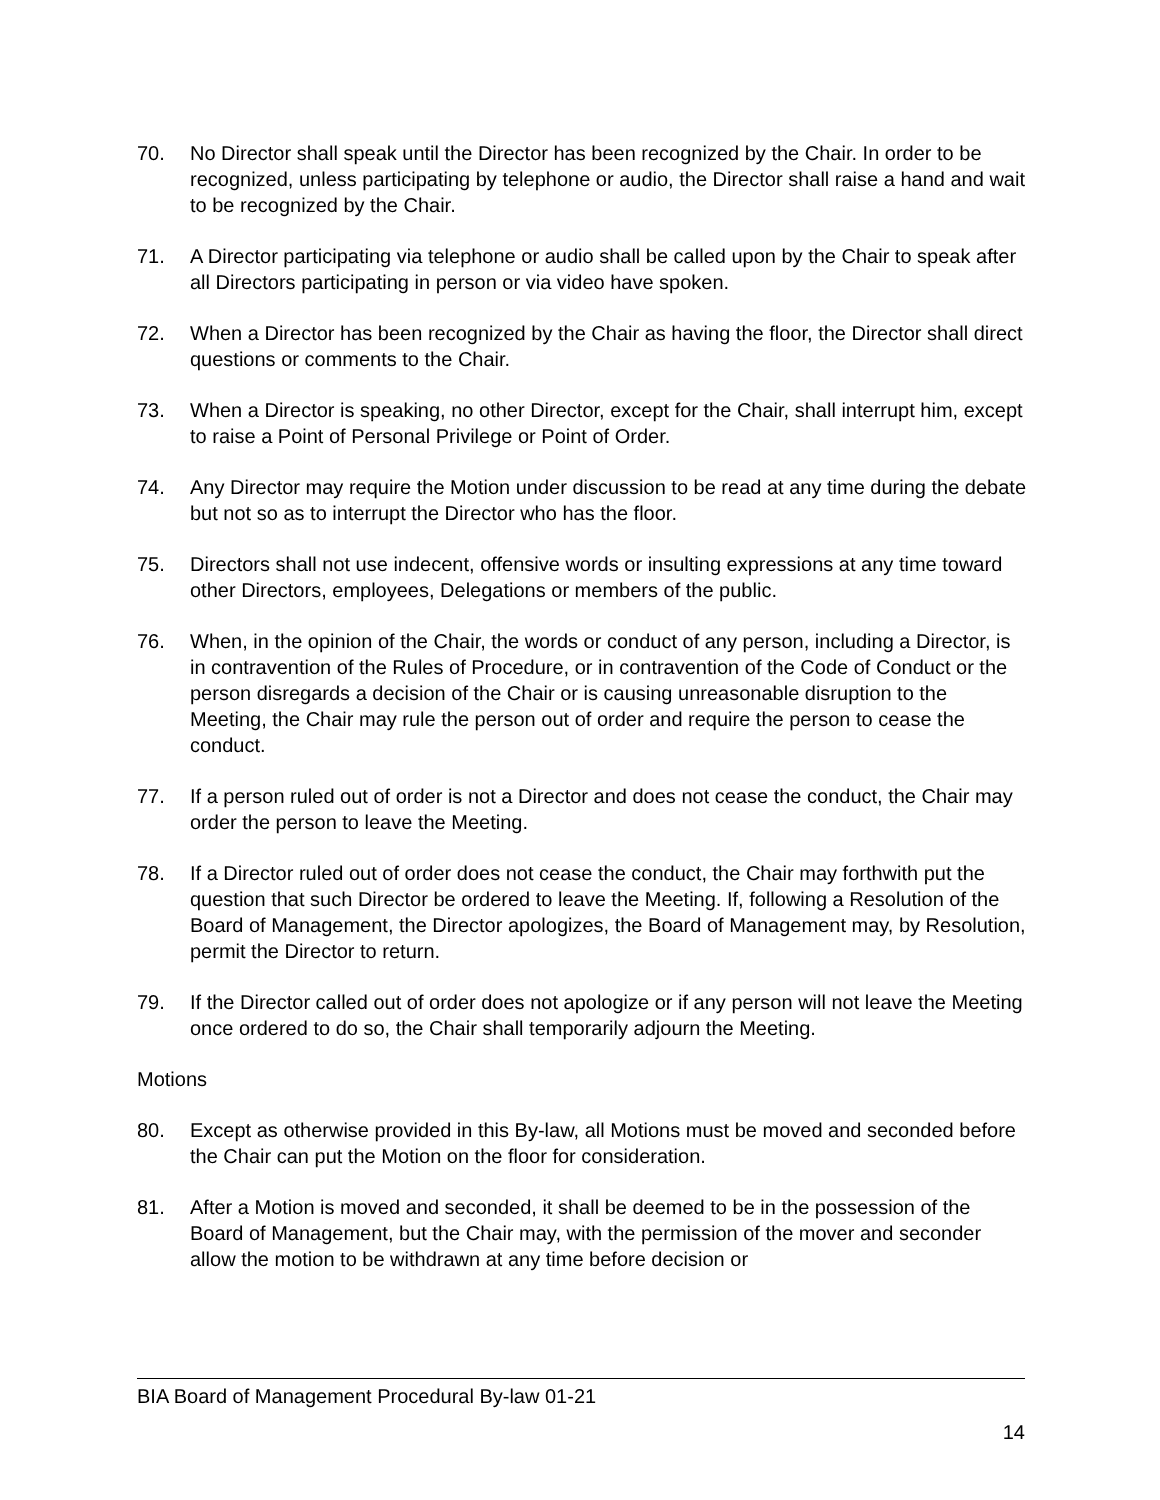70. No Director shall speak until the Director has been recognized by the Chair. In order to be recognized, unless participating by telephone or audio, the Director shall raise a hand and wait to be recognized by the Chair.
71. A Director participating via telephone or audio shall be called upon by the Chair to speak after all Directors participating in person or via video have spoken.
72. When a Director has been recognized by the Chair as having the floor, the Director shall direct questions or comments to the Chair.
73. When a Director is speaking, no other Director, except for the Chair, shall interrupt him, except to raise a Point of Personal Privilege or Point of Order.
74. Any Director may require the Motion under discussion to be read at any time during the debate but not so as to interrupt the Director who has the floor.
75. Directors shall not use indecent, offensive words or insulting expressions at any time toward other Directors, employees, Delegations or members of the public.
76. When, in the opinion of the Chair, the words or conduct of any person, including a Director, is in contravention of the Rules of Procedure, or in contravention of the Code of Conduct or the person disregards a decision of the Chair or is causing unreasonable disruption to the Meeting, the Chair may rule the person out of order and require the person to cease the conduct.
77. If a person ruled out of order is not a Director and does not cease the conduct, the Chair may order the person to leave the Meeting.
78. If a Director ruled out of order does not cease the conduct, the Chair may forthwith put the question that such Director be ordered to leave the Meeting. If, following a Resolution of the Board of Management, the Director apologizes, the Board of Management may, by Resolution, permit the Director to return.
79. If the Director called out of order does not apologize or if any person will not leave the Meeting once ordered to do so, the Chair shall temporarily adjourn the Meeting.
Motions
80. Except as otherwise provided in this By-law, all Motions must be moved and seconded before the Chair can put the Motion on the floor for consideration.
81. After a Motion is moved and seconded, it shall be deemed to be in the possession of the Board of Management, but the Chair may, with the permission of the mover and seconder allow the motion to be withdrawn at any time before decision or
BIA Board of Management Procedural By-law 01-21
14